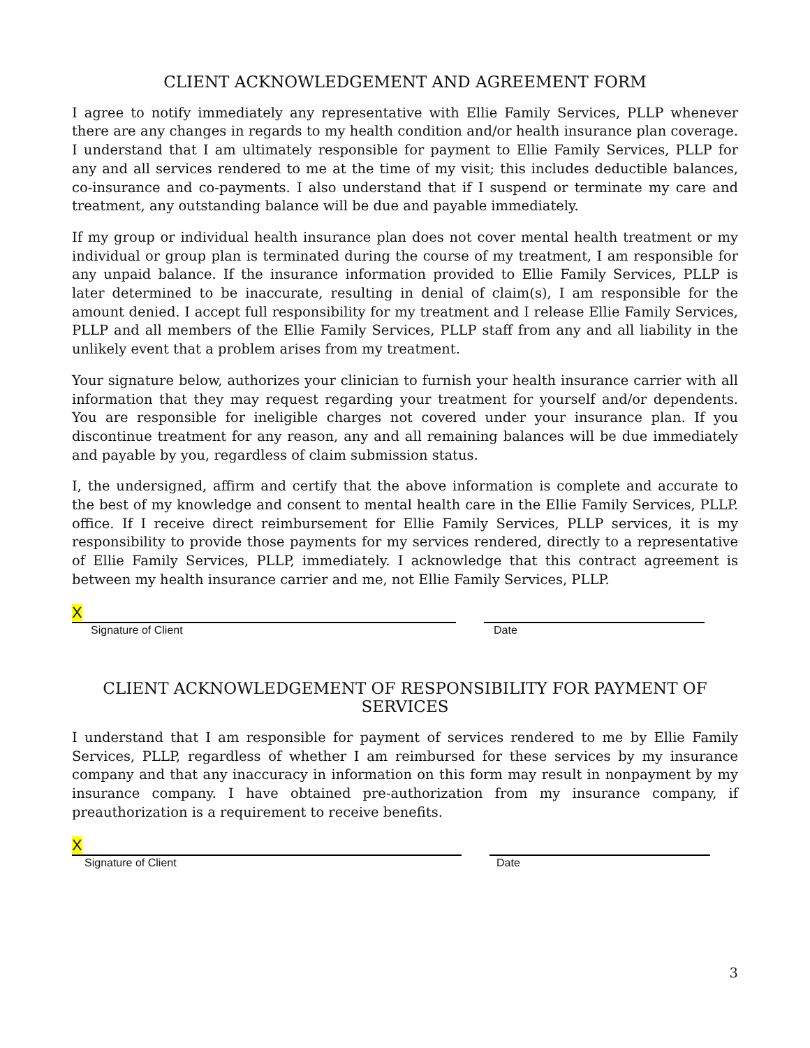CLIENT ACKNOWLEDGEMENT AND AGREEMENT FORM
I agree to notify immediately any representative with Ellie Family Services, PLLP whenever there are any changes in regards to my health condition and/or health insurance plan coverage. I understand that I am ultimately responsible for payment to Ellie Family Services, PLLP for any and all services rendered to me at the time of my visit; this includes deductible balances, co-insurance and co-payments. I also understand that if I suspend or terminate my care and treatment, any outstanding balance will be due and payable immediately.
If my group or individual health insurance plan does not cover mental health treatment or my individual or group plan is terminated during the course of my treatment, I am responsible for any unpaid balance. If the insurance information provided to Ellie Family Services, PLLP is later determined to be inaccurate, resulting in denial of claim(s), I am responsible for the amount denied. I accept full responsibility for my treatment and I release Ellie Family Services, PLLP and all members of the Ellie Family Services, PLLP staff from any and all liability in the unlikely event that a problem arises from my treatment.
Your signature below, authorizes your clinician to furnish your health insurance carrier with all information that they may request regarding your treatment for yourself and/or dependents. You are responsible for ineligible charges not covered under your insurance plan. If you discontinue treatment for any reason, any and all remaining balances will be due immediately and payable by you, regardless of claim submission status.
I, the undersigned, affirm and certify that the above information is complete and accurate to the best of my knowledge and consent to mental health care in the Ellie Family Services, PLLP. office. If I receive direct reimbursement for Ellie Family Services, PLLP services, it is my responsibility to provide those payments for my services rendered, directly to a representative of Ellie Family Services, PLLP, immediately. I acknowledge that this contract agreement is between my health insurance carrier and me, not Ellie Family Services, PLLP.
X
Signature of Client
Date
CLIENT ACKNOWLEDGEMENT OF RESPONSIBILITY FOR PAYMENT OF SERVICES
I understand that I am responsible for payment of services rendered to me by Ellie Family Services, PLLP, regardless of whether I am reimbursed for these services by my insurance company and that any inaccuracy in information on this form may result in nonpayment by my insurance company. I have obtained pre-authorization from my insurance company, if preauthorization is a requirement to receive benefits.
X
Signature of Client
Date
3